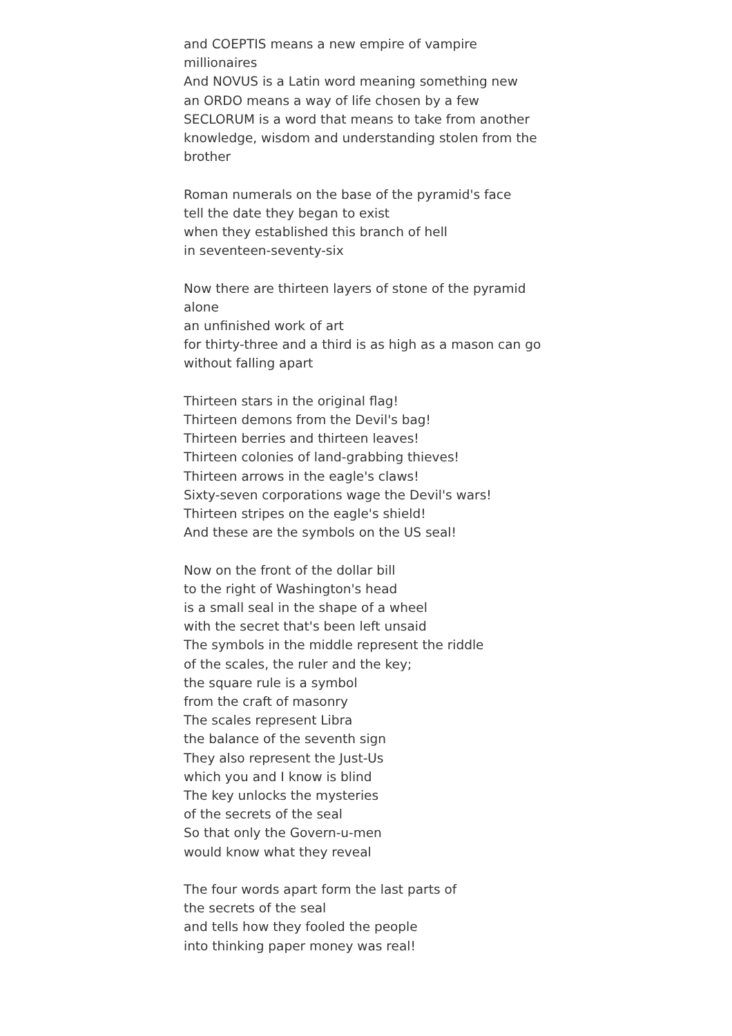and COEPTIS means a new empire of vampire millionaires
And NOVUS is a Latin word meaning something new
an ORDO means a way of life chosen by a few
SECLORUM is a word that means to take from another
knowledge, wisdom and understanding stolen from the brother
Roman numerals on the base of the pyramid's face
tell the date they began to exist
when they established this branch of hell
in seventeen-seventy-six
Now there are thirteen layers of stone of the pyramid alone
an unfinished work of art
for thirty-three and a third is as high as a mason can go
without falling apart
Thirteen stars in the original flag!
Thirteen demons from the Devil's bag!
Thirteen berries and thirteen leaves!
Thirteen colonies of land-grabbing thieves!
Thirteen arrows in the eagle's claws!
Sixty-seven corporations wage the Devil's wars!
Thirteen stripes on the eagle's shield!
And these are the symbols on the US seal!
Now on the front of the dollar bill
to the right of Washington's head
is a small seal in the shape of a wheel
with the secret that's been left unsaid
The symbols in the middle represent the riddle
of the scales, the ruler and the key;
the square rule is a symbol
from the craft of masonry
The scales represent Libra
the balance of the seventh sign
They also represent the Just-Us
which you and I know is blind
The key unlocks the mysteries
of the secrets of the seal
So that only the Govern-u-men
would know what they reveal
The four words apart form the last parts of
the secrets of the seal
and tells how they fooled the people
into thinking paper money was real!